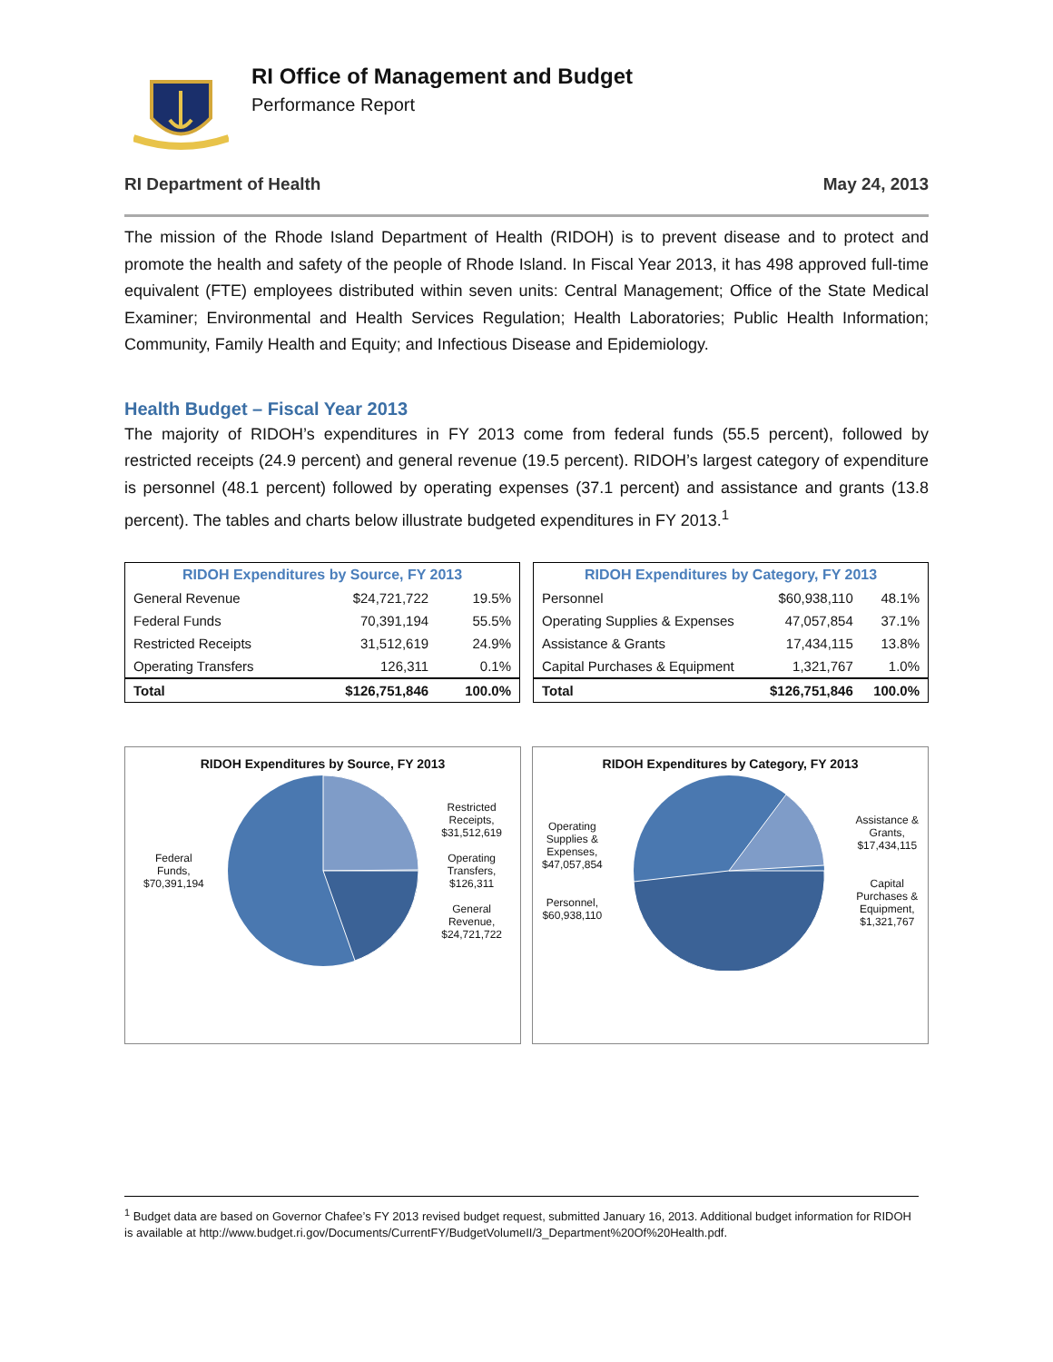RI Office of Management and Budget
Performance Report
RI Department of Health May 24, 2013
The mission of the Rhode Island Department of Health (RIDOH) is to prevent disease and to protect and promote the health and safety of the people of Rhode Island. In Fiscal Year 2013, it has 498 approved full-time equivalent (FTE) employees distributed within seven units: Central Management; Office of the State Medical Examiner; Environmental and Health Services Regulation; Health Laboratories; Public Health Information; Community, Family Health and Equity; and Infectious Disease and Epidemiology.
Health Budget – Fiscal Year 2013
The majority of RIDOH’s expenditures in FY 2013 come from federal funds (55.5 percent), followed by restricted receipts (24.9 percent) and general revenue (19.5 percent). RIDOH’s largest category of expenditure is personnel (48.1 percent) followed by operating expenses (37.1 percent) and assistance and grants (13.8 percent). The tables and charts below illustrate budgeted expenditures in FY 2013.<sup>1</sup>
| RIDOH Expenditures by Source, FY 2013 | | |
| --- | --- | --- |
| General Revenue | $24,721,722 | 19.5% |
| Federal Funds | 70,391,194 | 55.5% |
| Restricted Receipts | 31,512,619 | 24.9% |
| Operating Transfers | 126,311 | 0.1% |
| Total | $126,751,846 | 100.0% |
| RIDOH Expenditures by Category, FY 2013 | | |
| --- | --- | --- |
| Personnel | $60,938,110 | 48.1% |
| Operating Supplies & Expenses | 47,057,854 | 37.1% |
| Assistance & Grants | 17,434,115 | 13.8% |
| Capital Purchases & Equipment | 1,321,767 | 1.0% |
| Total | $126,751,846 | 100.0% |
RIDOH Expenditures by Source, FY 2013
Federal
Funds,
$70,391,194
Restricted
Receipts,
$31,512,619
Operating
Transfers,
$126,311
General
Revenue,
$24,721,722
RIDOH Expenditures by Category, FY 2013
Operating
Supplies &
Expenses,
$47,057,854
Personnel,
$60,938,110
Assistance &
Grants,
$17,434,115
Capital
Purchases &
Equipment,
$1,321,767
<sup>1</sup> Budget data are based on Governor Chafee’s FY 2013 revised budget request, submitted January 16, 2013. Additional budget information for RIDOH is available at http://www.budget.ri.gov/Documents/CurrentFY/BudgetVolumeII/3_Department%20Of%20Health.pdf.